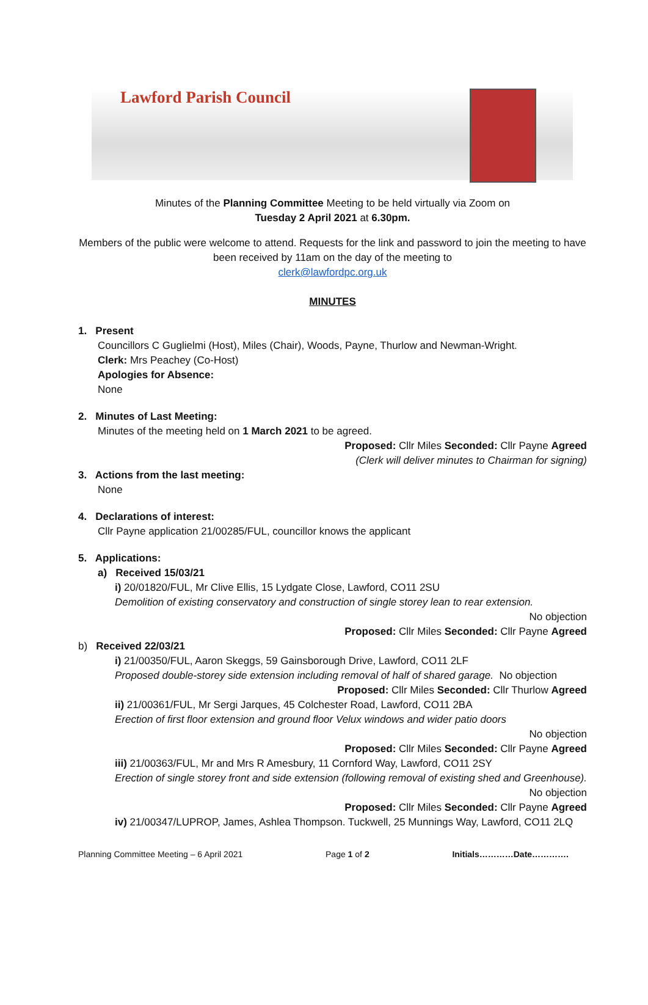Lawford Parish Council
Minutes of the Planning Committee Meeting to be held virtually via Zoom on
Tuesday 2 April 2021 at 6.30pm.
Members of the public were welcome to attend. Requests for the link and password to join the meeting to have been received by 11am on the day of the meeting to
clerk@lawfordpc.org.uk
MINUTES
1. Present
Councillors C Guglielmi (Host), Miles (Chair), Woods, Payne, Thurlow and Newman-Wright.
Clerk: Mrs Peachey (Co-Host)
Apologies for Absence:
None
2. Minutes of Last Meeting:
Minutes of the meeting held on 1 March 2021 to be agreed.
Proposed: Cllr Miles Seconded: Cllr Payne Agreed
(Clerk will deliver minutes to Chairman for signing)
3. Actions from the last meeting:
None
4. Declarations of interest:
Cllr Payne application 21/00285/FUL, councillor knows the applicant
5. Applications:
a) Received 15/03/21
i) 20/01820/FUL, Mr Clive Ellis, 15 Lydgate Close, Lawford, CO11 2SU
Demolition of existing conservatory and construction of single storey lean to rear extension.
No objection
Proposed: Cllr Miles Seconded: Cllr Payne Agreed
b) Received 22/03/21
i) 21/00350/FUL, Aaron Skeggs, 59 Gainsborough Drive, Lawford, CO11 2LF
Proposed double-storey side extension including removal of half of shared garage. No objection
Proposed: Cllr Miles Seconded: Cllr Thurlow Agreed
ii) 21/00361/FUL, Mr Sergi Jarques, 45 Colchester Road, Lawford, CO11 2BA
Erection of first floor extension and ground floor Velux windows and wider patio doors
No objection
Proposed: Cllr Miles Seconded: Cllr Payne Agreed
iii) 21/00363/FUL, Mr and Mrs R Amesbury, 11 Cornford Way, Lawford, CO11 2SY
Erection of single storey front and side extension (following removal of existing shed and Greenhouse).
No objection
Proposed: Cllr Miles Seconded: Cllr Payne Agreed
iv) 21/00347/LUPROP, James, Ashlea Thompson. Tuckwell, 25 Munnings Way, Lawford, CO11 2LQ
Planning Committee Meeting – 6 April 2021 Page 1 of 2 Initials…………Date………….